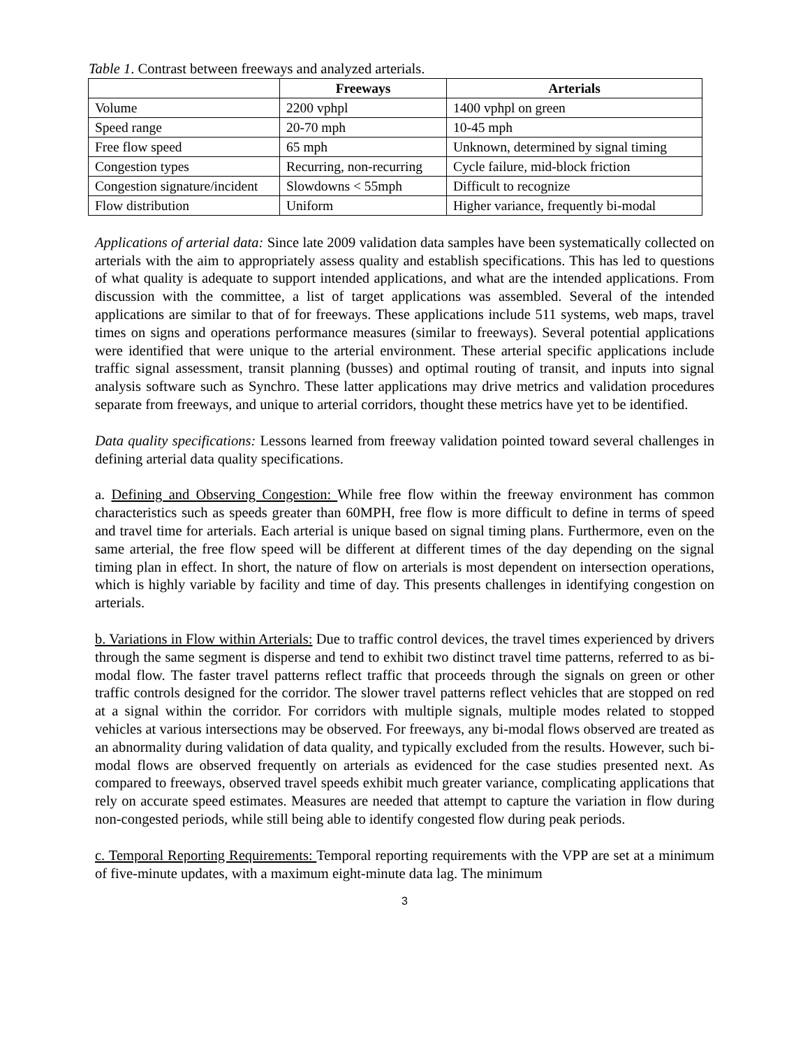Table 1. Contrast between freeways and analyzed arterials.
| | Freeways | Arterials |
| --- | --- | --- |
| Volume | 2200 vphpl | 1400 vphpl on green |
| Speed range | 20-70 mph | 10-45 mph |
| Free flow speed | 65 mph | Unknown, determined by signal timing |
| Congestion types | Recurring, non-recurring | Cycle failure, mid-block friction |
| Congestion signature/incident | Slowdowns < 55mph | Difficult to recognize |
| Flow distribution | Uniform | Higher variance, frequently bi-modal |
Applications of arterial data: Since late 2009 validation data samples have been systematically collected on arterials with the aim to appropriately assess quality and establish specifications. This has led to questions of what quality is adequate to support intended applications, and what are the intended applications. From discussion with the committee, a list of target applications was assembled. Several of the intended applications are similar to that of for freeways. These applications include 511 systems, web maps, travel times on signs and operations performance measures (similar to freeways). Several potential applications were identified that were unique to the arterial environment. These arterial specific applications include traffic signal assessment, transit planning (busses) and optimal routing of transit, and inputs into signal analysis software such as Synchro. These latter applications may drive metrics and validation procedures separate from freeways, and unique to arterial corridors, thought these metrics have yet to be identified.
Data quality specifications: Lessons learned from freeway validation pointed toward several challenges in defining arterial data quality specifications.
a. Defining and Observing Congestion: While free flow within the freeway environment has common characteristics such as speeds greater than 60MPH, free flow is more difficult to define in terms of speed and travel time for arterials. Each arterial is unique based on signal timing plans. Furthermore, even on the same arterial, the free flow speed will be different at different times of the day depending on the signal timing plan in effect. In short, the nature of flow on arterials is most dependent on intersection operations, which is highly variable by facility and time of day. This presents challenges in identifying congestion on arterials.
b. Variations in Flow within Arterials: Due to traffic control devices, the travel times experienced by drivers through the same segment is disperse and tend to exhibit two distinct travel time patterns, referred to as bi-modal flow. The faster travel patterns reflect traffic that proceeds through the signals on green or other traffic controls designed for the corridor. The slower travel patterns reflect vehicles that are stopped on red at a signal within the corridor. For corridors with multiple signals, multiple modes related to stopped vehicles at various intersections may be observed. For freeways, any bi-modal flows observed are treated as an abnormality during validation of data quality, and typically excluded from the results. However, such bi-modal flows are observed frequently on arterials as evidenced for the case studies presented next. As compared to freeways, observed travel speeds exhibit much greater variance, complicating applications that rely on accurate speed estimates. Measures are needed that attempt to capture the variation in flow during non-congested periods, while still being able to identify congested flow during peak periods.
c. Temporal Reporting Requirements: Temporal reporting requirements with the VPP are set at a minimum of five-minute updates, with a maximum eight-minute data lag. The minimum
3